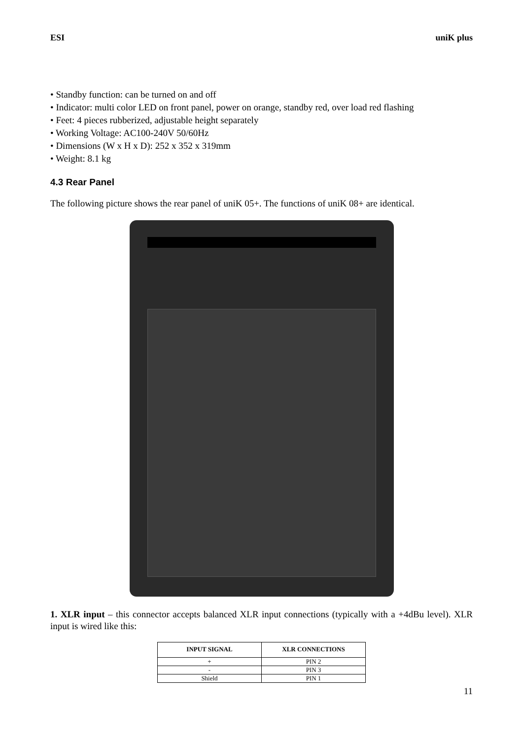ESI uniK plus
• Standby function: can be turned on and off
• Indicator: multi color LED on front panel, power on orange, standby red, over load red flashing
• Feet: 4 pieces rubberized, adjustable height separately
• Working Voltage: AC100-240V 50/60Hz
• Dimensions (W x H x D): 252 x 352 x 319mm
• Weight: 8.1 kg
4.3 Rear Panel
The following picture shows the rear panel of uniK 05+. The functions of uniK 08+ are identical.
1. XLR input – this connector accepts balanced XLR input connections (typically with a +4dBu level). XLR input is wired like this:
| INPUT SIGNAL | XLR CONNECTIONS |
| --- | --- |
| + | PIN 2 |
| - | PIN 3 |
| Shield | PIN 1 |
11